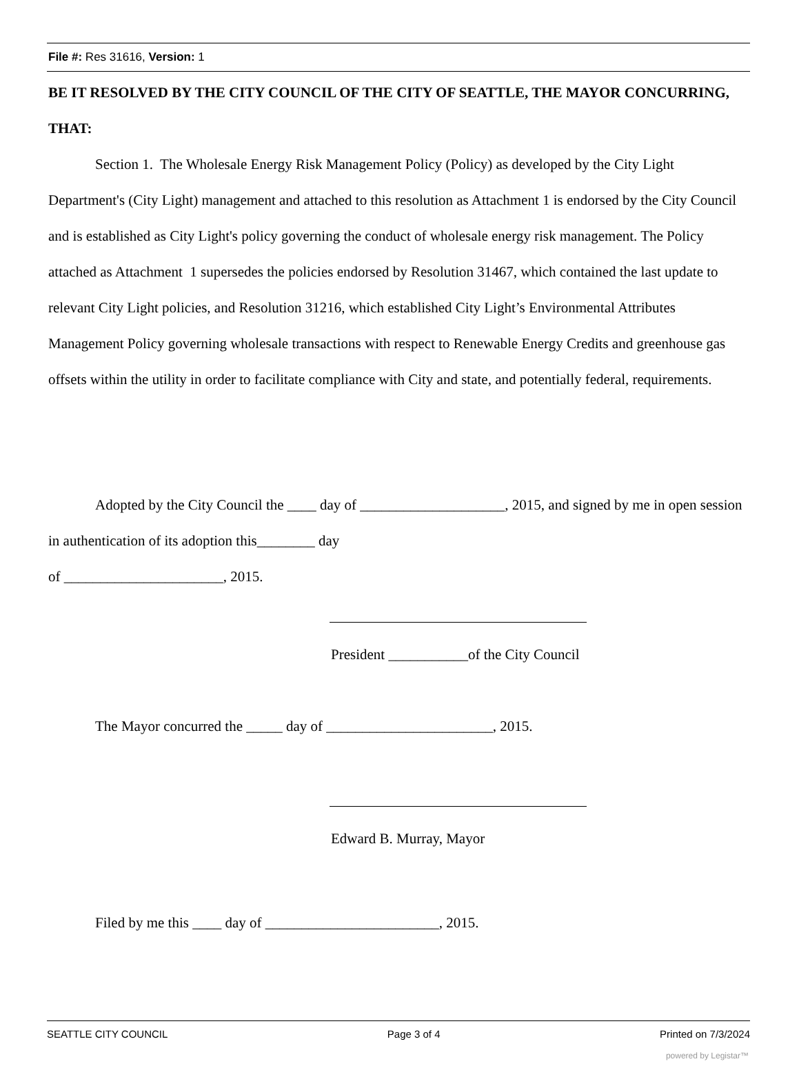File #: Res 31616, Version: 1
BE IT RESOLVED BY THE CITY COUNCIL OF THE CITY OF SEATTLE, THE MAYOR CONCURRING, THAT:
Section 1. The Wholesale Energy Risk Management Policy (Policy) as developed by the City Light Department's (City Light) management and attached to this resolution as Attachment 1 is endorsed by the City Council and is established as City Light's policy governing the conduct of wholesale energy risk management. The Policy attached as Attachment 1 supersedes the policies endorsed by Resolution 31467, which contained the last update to relevant City Light policies, and Resolution 31216, which established City Light’s Environmental Attributes Management Policy governing wholesale transactions with respect to Renewable Energy Credits and greenhouse gas offsets within the utility in order to facilitate compliance with City and state, and potentially federal, requirements.
Adopted by the City Council the ____ day of ____________________, 2015, and signed by me in open session in authentication of its adoption this________ day
of ______________________, 2015.
President ___________of the City Council
The Mayor concurred the _____ day of _______________________, 2015.
Edward B. Murray, Mayor
Filed by me this ____ day of ________________________, 2015.
SEATTLE CITY COUNCIL Page 3 of 4 Printed on 7/3/2024
powered by Legistar™